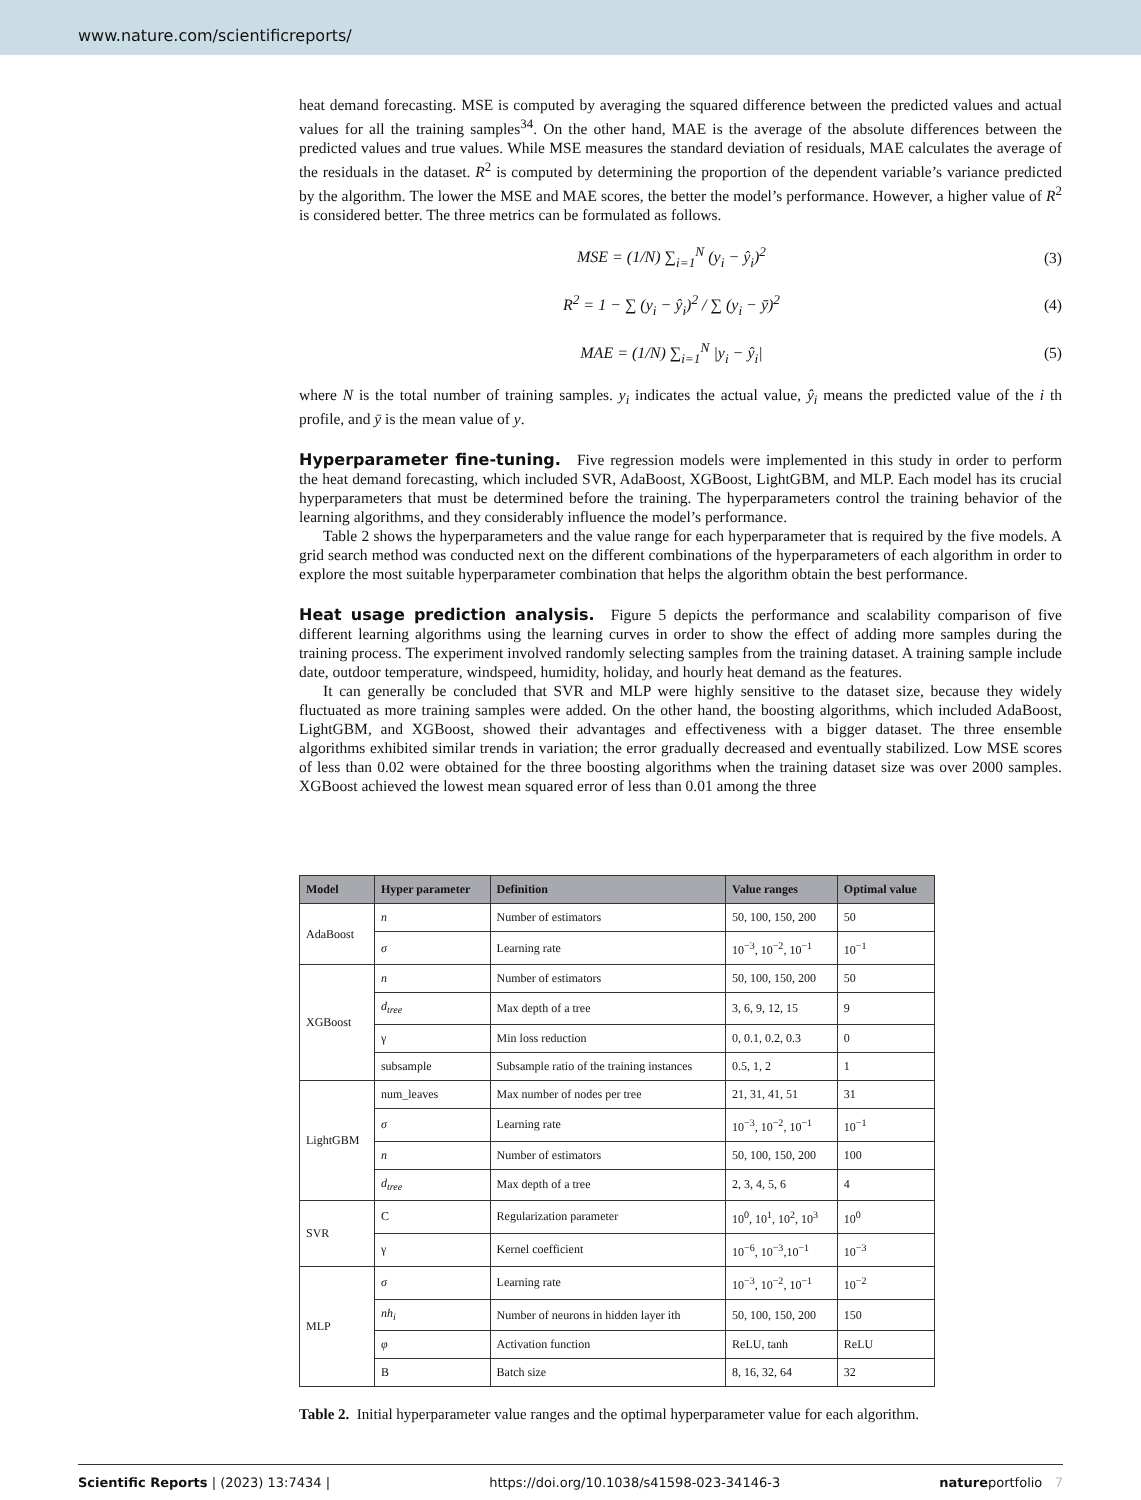www.nature.com/scientificreports/
heat demand forecasting. MSE is computed by averaging the squared difference between the predicted values and actual values for all the training samples<sup>34</sup>. On the other hand, MAE is the average of the absolute differences between the predicted values and true values. While MSE measures the standard deviation of residuals, MAE calculates the average of the residuals in the dataset. R<sup>2</sup> is computed by determining the proportion of the dependent variable’s variance predicted by the algorithm. The lower the MSE and MAE scores, the better the model’s performance. However, a higher value of R<sup>2</sup> is considered better. The three metrics can be formulated as follows.
MSE = (1/N) ∑<sub>i=1</sub><sup>N</sup> (y<sub>i</sub> − ŷ<sub>i</sub>)<sup>2</sup> (3)
R<sup>2</sup> = 1 − ∑ (y<sub>i</sub> − ŷ<sub>i</sub>)<sup>2</sup> / ∑ (y<sub>i</sub> − ȳ)<sup>2</sup> (4)
MAE = (1/N) ∑<sub>i=1</sub><sup>N</sup> |y<sub>i</sub> − ŷ<sub>i</sub>| (5)
where N is the total number of training samples. y<sub>i</sub> indicates the actual value, ŷ<sub>i</sub> means the predicted value of the i th profile, and ȳ is the mean value of y.
Hyperparameter fine-tuning.
Five regression models were implemented in this study in order to perform the heat demand forecasting, which included SVR, AdaBoost, XGBoost, LightGBM, and MLP. Each model has its crucial hyperparameters that must be determined before the training. The hyperparameters control the training behavior of the learning algorithms, and they considerably influence the model’s performance.
Table 2 shows the hyperparameters and the value range for each hyperparameter that is required by the five models. A grid search method was conducted next on the different combinations of the hyperparameters of each algorithm in order to explore the most suitable hyperparameter combination that helps the algorithm obtain the best performance.
Heat usage prediction analysis.
Figure 5 depicts the performance and scalability comparison of five different learning algorithms using the learning curves in order to show the effect of adding more samples during the training process. The experiment involved randomly selecting samples from the training dataset. A training sample include date, outdoor temperature, windspeed, humidity, holiday, and hourly heat demand as the features.
It can generally be concluded that SVR and MLP were highly sensitive to the dataset size, because they widely fluctuated as more training samples were added. On the other hand, the boosting algorithms, which included AdaBoost, LightGBM, and XGBoost, showed their advantages and effectiveness with a bigger dataset. The three ensemble algorithms exhibited similar trends in variation; the error gradually decreased and eventually stabilized. Low MSE scores of less than 0.02 were obtained for the three boosting algorithms when the training dataset size was over 2000 samples. XGBoost achieved the lowest mean squared error of less than 0.01 among the three
| Model | Hyper parameter | Definition | Value ranges | Optimal value |
| --- | --- | --- | --- | --- |
| AdaBoost | n | Number of estimators | 50, 100, 150, 200 | 50 |
| | σ | Learning rate | 10<sup>−3</sup>, 10<sup>−2</sup>, 10<sup>−1</sup> | 10<sup>−1</sup> |
| XGBoost | n | Number of estimators | 50, 100, 150, 200 | 50 |
| | d<sub>tree</sub> | Max depth of a tree | 3, 6, 9, 12, 15 | 9 |
| | γ | Min loss reduction | 0, 0.1, 0.2, 0.3 | 0 |
| | subsample | Subsample ratio of the training instances | 0.5, 1, 2 | 1 |
| LightGBM | num_leaves | Max number of nodes per tree | 21, 31, 41, 51 | 31 |
| | σ | Learning rate | 10<sup>−3</sup>, 10<sup>−2</sup>, 10<sup>−1</sup> | 10<sup>−1</sup> |
| | n | Number of estimators | 50, 100, 150, 200 | 100 |
| | d<sub>tree</sub> | Max depth of a tree | 2, 3, 4, 5, 6 | 4 |
| SVR | C | Regularization parameter | 10<sup>0</sup>, 10<sup>1</sup>, 10<sup>2</sup>, 10<sup>3</sup> | 10<sup>0</sup> |
| | γ | Kernel coefficient | 10<sup>−6</sup>, 10<sup>−3</sup>,10<sup>−1</sup> | 10<sup>−3</sup> |
| MLP | σ | Learning rate | 10<sup>−3</sup>, 10<sup>−2</sup>, 10<sup>−1</sup> | 10<sup>−2</sup> |
| | nh<sub>i</sub> | Number of neurons in hidden layer ith | 50, 100, 150, 200 | 150 |
| | φ | Activation function | ReLU, tanh | ReLU |
| | B | Batch size | 8, 16, 32, 64 | 32 |
Table 2. Initial hyperparameter value ranges and the optimal hyperparameter value for each algorithm.
Scientific Reports | (2023) 13:7434 | https://doi.org/10.1038/s41598-023-34146-3 natureportfolio 7